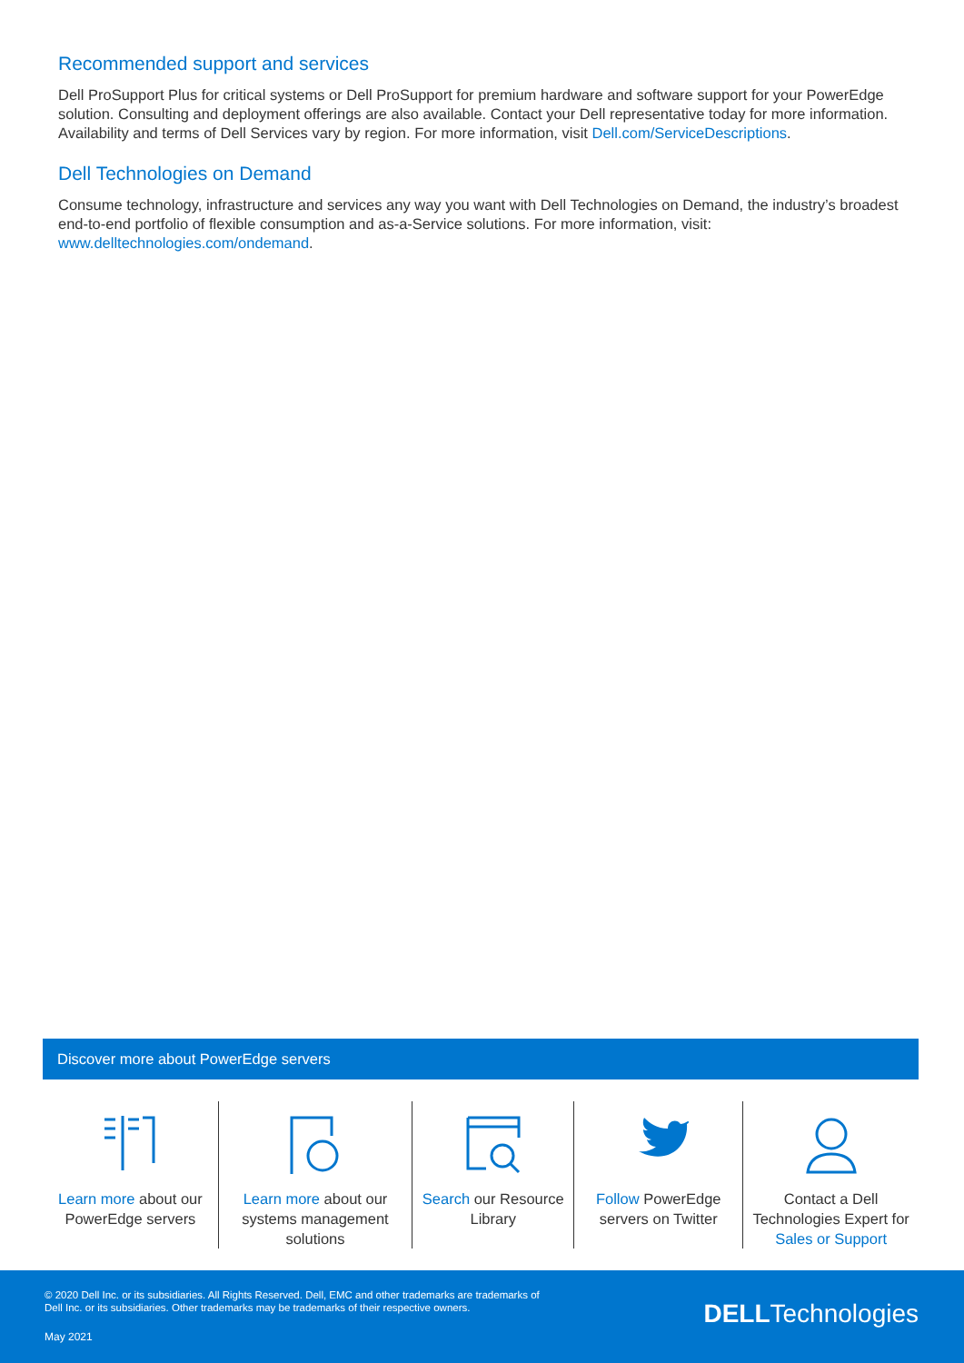Recommended support and services
Dell ProSupport Plus for critical systems or Dell ProSupport for premium hardware and software support for your PowerEdge solution. Consulting and deployment offerings are also available. Contact your Dell representative today for more information. Availability and terms of Dell Services vary by region. For more information, visit Dell.com/ServiceDescriptions.
Dell Technologies on Demand
Consume technology, infrastructure and services any way you want with Dell Technologies on Demand, the industry’s broadest end-to-end portfolio of flexible consumption and as-a-Service solutions. For more information, visit: www.delltechnologies.com/ondemand.
Discover more about PowerEdge servers
Learn more about our PowerEdge servers
Learn more about our systems management solutions
Search our Resource Library
Follow PowerEdge servers on Twitter
Contact a Dell Technologies Expert for Sales or Support
© 2020 Dell Inc. or its subsidiaries. All Rights Reserved. Dell, EMC and other trademarks are trademarks of
Dell Inc. or its subsidiaries. Other trademarks may be trademarks of their respective owners.
May 2021
DELLTechnologies